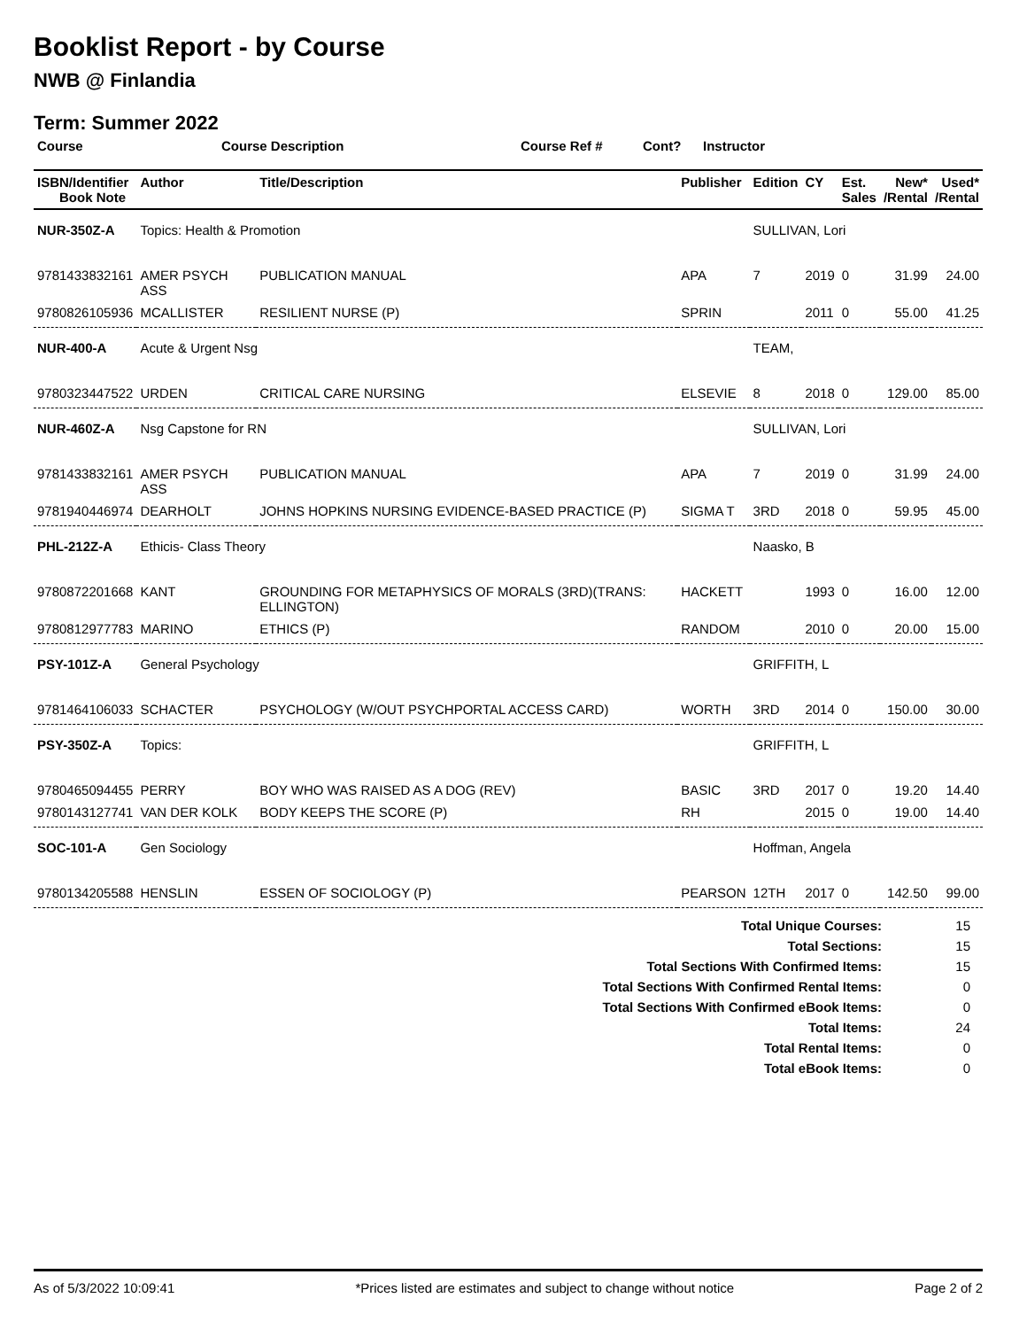Booklist Report - by Course
NWB @ Finlandia
Term: Summer 2022
| Course | Course Description | Course Ref # | Cont? | Instructor |
| --- | --- | --- | --- | --- |
| ISBN/Identifier Book Note | Author | Title/Description | Publisher | Edition | CY | Est. Sales | New* /Rental | Used* /Rental |
| --- | --- | --- | --- | --- | --- | --- | --- | --- |
| NUR-350Z-A | Topics: Health & Promotion | | | SULLIVAN, Lori | | | | |
| 9781433832161 | AMER PSYCH ASS | PUBLICATION MANUAL | APA | 7 | 2019 | 0 | 31.99 | 24.00 |
| 9780826105936 | MCALLISTER | RESILIENT NURSE (P) | SPRIN | | 2011 | 0 | 55.00 | 41.25 |
| NUR-400-A | Acute & Urgent Nsg | | | TEAM, | | | | |
| 9780323447522 | URDEN | CRITICAL CARE NURSING | ELSEVIE | 8 | 2018 | 0 | 129.00 | 85.00 |
| NUR-460Z-A | Nsg Capstone for RN | | | SULLIVAN, Lori | | | | |
| 9781433832161 | AMER PSYCH ASS | PUBLICATION MANUAL | APA | 7 | 2019 | 0 | 31.99 | 24.00 |
| 9781940446974 | DEARHOLT | JOHNS HOPKINS NURSING EVIDENCE-BASED PRACTICE (P) | SIGMA T | 3RD | 2018 | 0 | 59.95 | 45.00 |
| PHL-212Z-A | Ethicis- Class Theory | | | Naasko, B | | | | |
| 9780872201668 | KANT | GROUNDING FOR METAPHYSICS OF MORALS (3RD)(TRANS: ELLINGTON) | HACKETT | | 1993 | 0 | 16.00 | 12.00 |
| 9780812977783 | MARINO | ETHICS (P) | RANDOM | | 2010 | 0 | 20.00 | 15.00 |
| PSY-101Z-A | General Psychology | | | GRIFFITH, L | | | | |
| 9781464106033 | SCHACTER | PSYCHOLOGY (W/OUT PSYCHPORTAL ACCESS CARD) | WORTH | 3RD | 2014 | 0 | 150.00 | 30.00 |
| PSY-350Z-A | Topics: | | | GRIFFITH, L | | | | |
| 9780465094455 | PERRY | BOY WHO WAS RAISED AS A DOG (REV) | BASIC | 3RD | 2017 | 0 | 19.20 | 14.40 |
| 9780143127741 | VAN DER KOLK | BODY KEEPS THE SCORE (P) | RH | | 2015 | 0 | 19.00 | 14.40 |
| SOC-101-A | Gen Sociology | | | Hoffman, Angela | | | | |
| 9780134205588 | HENSLIN | ESSEN OF SOCIOLOGY (P) | PEARSON | 12TH | 2017 | 0 | 142.50 | 99.00 |
| Total Unique Courses: | 15 |
| Total Sections: | 15 |
| Total Sections With Confirmed Items: | 15 |
| Total Sections With Confirmed Rental Items: | 0 |
| Total Sections With Confirmed eBook Items: | 0 |
| Total Items: | 24 |
| Total Rental Items: | 0 |
| Total eBook Items: | 0 |
As of 5/3/2022 10:09:41 *Prices listed are estimates and subject to change without notice Page 2 of 2